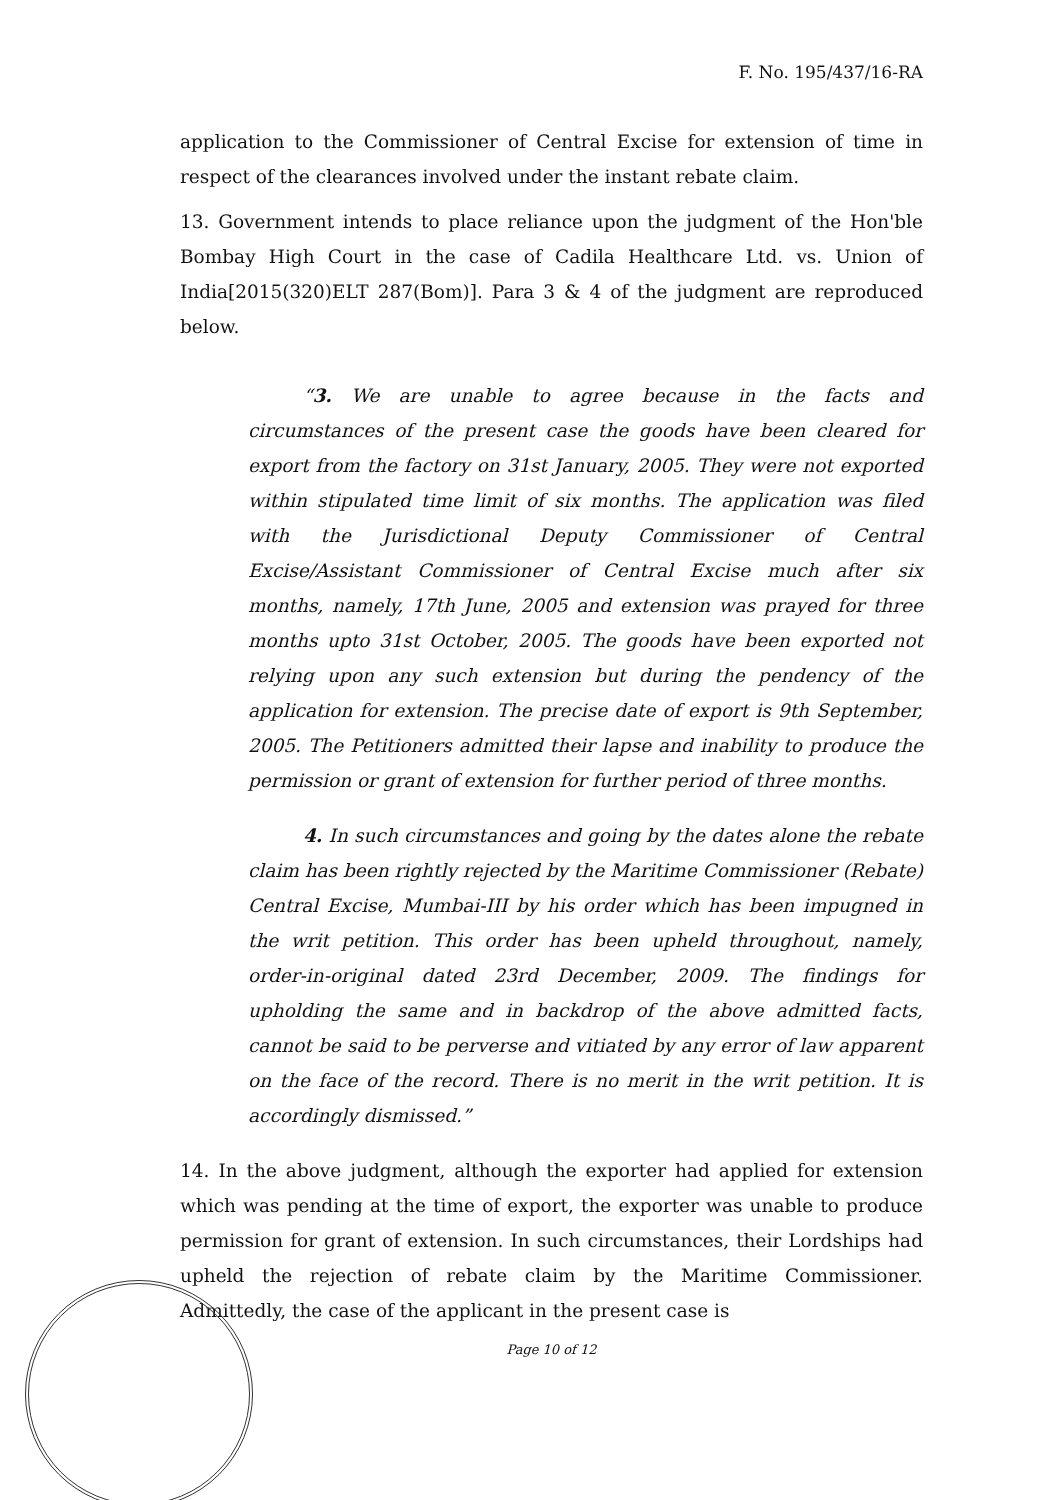F. No. 195/437/16-RA
application to the Commissioner of Central Excise for extension of time in respect of the clearances involved under the instant rebate claim.
13. Government intends to place reliance upon the judgment of the Hon'ble Bombay High Court in the case of Cadila Healthcare Ltd. vs. Union of India[2015(320)ELT 287(Bom)]. Para 3 & 4 of the judgment are reproduced below.
“3. We are unable to agree because in the facts and circumstances of the present case the goods have been cleared for export from the factory on 31st January, 2005. They were not exported within stipulated time limit of six months. The application was filed with the Jurisdictional Deputy Commissioner of Central Excise/Assistant Commissioner of Central Excise much after six months, namely, 17th June, 2005 and extension was prayed for three months upto 31st October, 2005. The goods have been exported not relying upon any such extension but during the pendency of the application for extension. The precise date of export is 9th September, 2005. The Petitioners admitted their lapse and inability to produce the permission or grant of extension for further period of three months.
4. In such circumstances and going by the dates alone the rebate claim has been rightly rejected by the Maritime Commissioner (Rebate) Central Excise, Mumbai-III by his order which has been impugned in the writ petition. This order has been upheld throughout, namely, order-in-original dated 23rd December, 2009. The findings for upholding the same and in backdrop of the above admitted facts, cannot be said to be perverse and vitiated by any error of law apparent on the face of the record. There is no merit in the writ petition. It is accordingly dismissed.”
14. In the above judgment, although the exporter had applied for extension which was pending at the time of export, the exporter was unable to produce permission for grant of extension. In such circumstances, their Lordships had upheld the rejection of rebate claim by the Maritime Commissioner. Admittedly, the case of the applicant in the present case is
Page 10 of 12